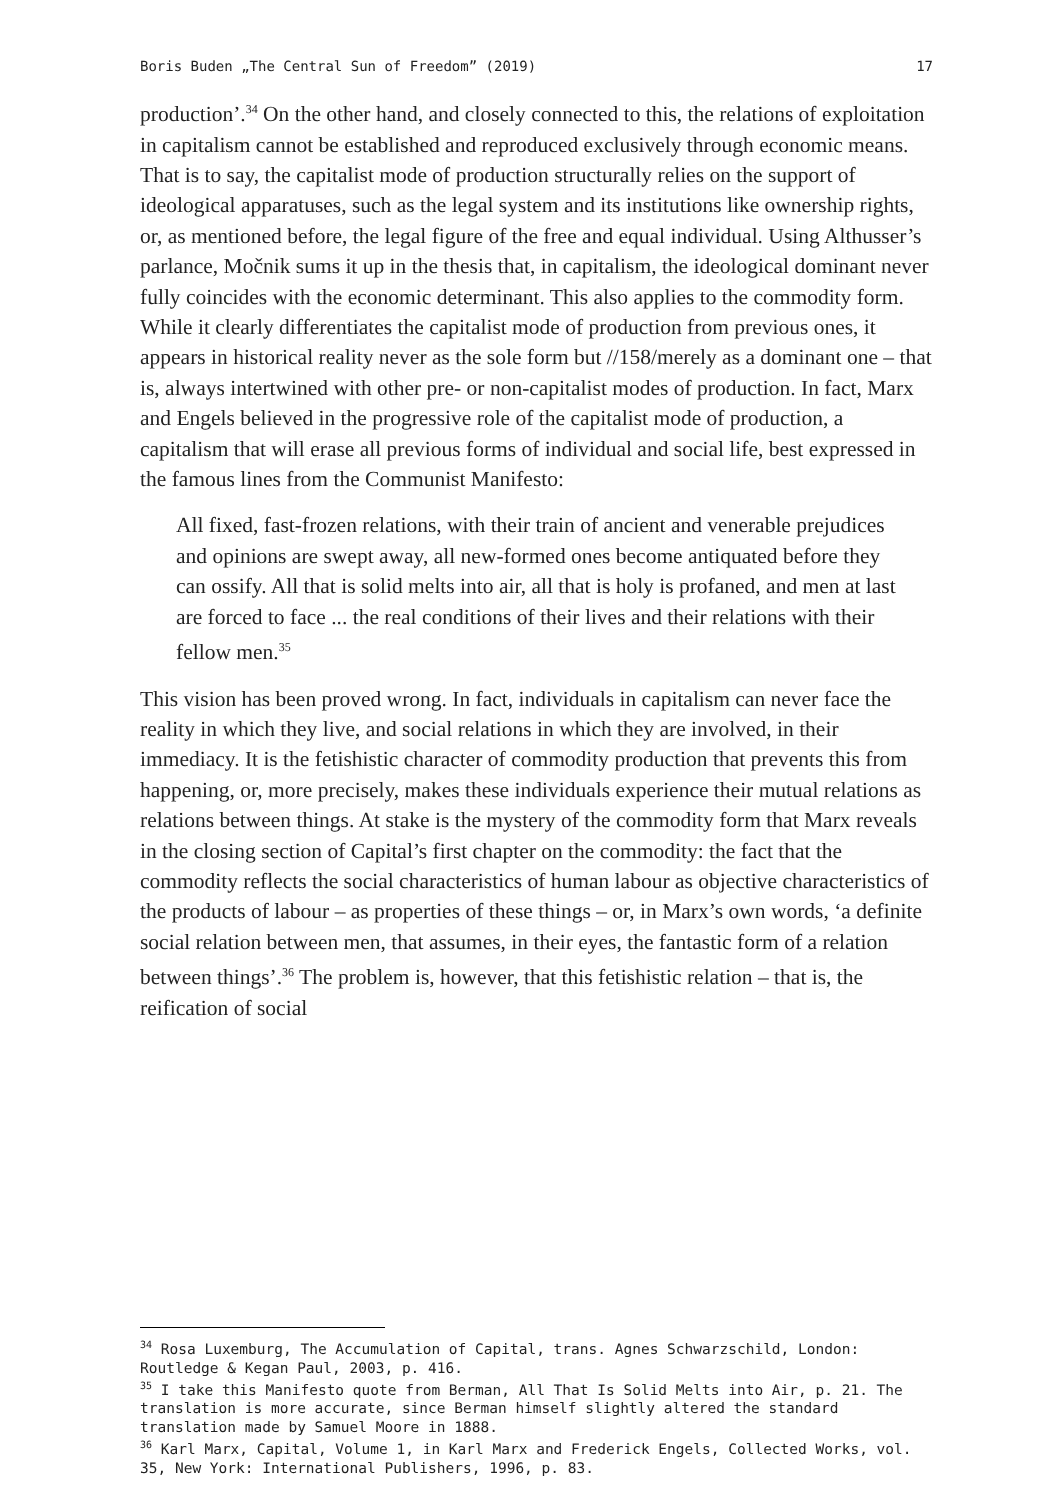Boris Buden „The Central Sun of Freedom” (2019) 17
production’.<sup>34</sup> On the other hand, and closely connected to this, the relations of exploitation in capitalism cannot be established and reproduced exclusively through economic means. That is to say, the capitalist mode of production structurally relies on the support of ideological apparatuses, such as the legal system and its institutions like ownership rights, or, as mentioned before, the legal figure of the free and equal individual. Using Althusser’s parlance, Močnik sums it up in the thesis that, in capitalism, the ideological dominant never fully coincides with the economic determinant. This also applies to the commodity form. While it clearly differentiates the capitalist mode of production from previous ones, it appears in historical reality never as the sole form but //158/merely as a dominant one – that is, always intertwined with other pre- or non-capitalist modes of production. In fact, Marx and Engels believed in the progressive role of the capitalist mode of production, a capitalism that will erase all previous forms of individual and social life, best expressed in the famous lines from the Communist Manifesto:
All fixed, fast-frozen relations, with their train of ancient and venerable prejudices and opinions are swept away, all new-formed ones become antiquated before they can ossify. All that is solid melts into air, all that is holy is profaned, and men at last are forced to face ... the real conditions of their lives and their relations with their fellow men.<sup>35</sup>
This vision has been proved wrong. In fact, individuals in capitalism can never face the reality in which they live, and social relations in which they are involved, in their immediacy. It is the fetishistic character of commodity production that prevents this from happening, or, more precisely, makes these individuals experience their mutual relations as relations between things. At stake is the mystery of the commodity form that Marx reveals in the closing section of Capital’s first chapter on the commodity: the fact that the commodity reflects the social characteristics of human labour as objective characteristics of the products of labour – as properties of these things – or, in Marx’s own words, ‘a definite social relation between men, that assumes, in their eyes, the fantastic form of a relation between things’.<sup>36</sup> The problem is, however, that this fetishistic relation – that is, the reification of social
<sup>34</sup> Rosa Luxemburg, The Accumulation of Capital, trans. Agnes Schwarzschild, London: Routledge & Kegan Paul, 2003, p. 416.
<sup>35</sup> I take this Manifesto quote from Berman, All That Is Solid Melts into Air, p. 21. The translation is more accurate, since Berman himself slightly altered the standard translation made by Samuel Moore in 1888.
<sup>36</sup> Karl Marx, Capital, Volume 1, in Karl Marx and Frederick Engels, Collected Works, vol. 35, New York: International Publishers, 1996, p. 83.